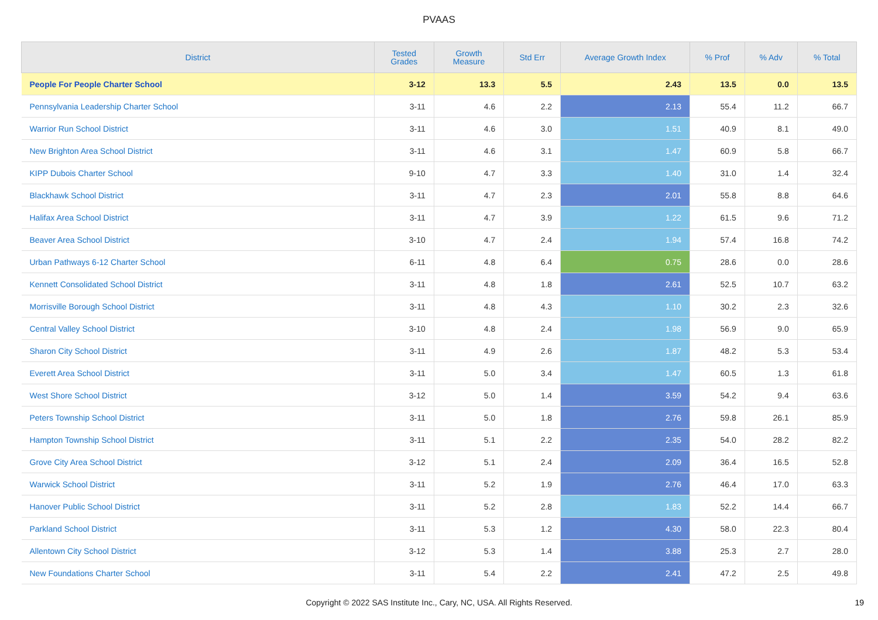PVAAS
| District | Tested Grades | Growth Measure | Std Err | Average Growth Index | % Prof | % Adv | % Total |
| --- | --- | --- | --- | --- | --- | --- | --- |
| People For People Charter School | 3-12 | 13.3 | 5.5 | 2.43 | 13.5 | 0.0 | 13.5 |
| Pennsylvania Leadership Charter School | 3-11 | 4.6 | 2.2 | 2.13 | 55.4 | 11.2 | 66.7 |
| Warrior Run School District | 3-11 | 4.6 | 3.0 | 1.51 | 40.9 | 8.1 | 49.0 |
| New Brighton Area School District | 3-11 | 4.6 | 3.1 | 1.47 | 60.9 | 5.8 | 66.7 |
| KIPP Dubois Charter School | 9-10 | 4.7 | 3.3 | 1.40 | 31.0 | 1.4 | 32.4 |
| Blackhawk School District | 3-11 | 4.7 | 2.3 | 2.01 | 55.8 | 8.8 | 64.6 |
| Halifax Area School District | 3-11 | 4.7 | 3.9 | 1.22 | 61.5 | 9.6 | 71.2 |
| Beaver Area School District | 3-10 | 4.7 | 2.4 | 1.94 | 57.4 | 16.8 | 74.2 |
| Urban Pathways 6-12 Charter School | 6-11 | 4.8 | 6.4 | 0.75 | 28.6 | 0.0 | 28.6 |
| Kennett Consolidated School District | 3-11 | 4.8 | 1.8 | 2.61 | 52.5 | 10.7 | 63.2 |
| Morrisville Borough School District | 3-11 | 4.8 | 4.3 | 1.10 | 30.2 | 2.3 | 32.6 |
| Central Valley School District | 3-10 | 4.8 | 2.4 | 1.98 | 56.9 | 9.0 | 65.9 |
| Sharon City School District | 3-11 | 4.9 | 2.6 | 1.87 | 48.2 | 5.3 | 53.4 |
| Everett Area School District | 3-11 | 5.0 | 3.4 | 1.47 | 60.5 | 1.3 | 61.8 |
| West Shore School District | 3-12 | 5.0 | 1.4 | 3.59 | 54.2 | 9.4 | 63.6 |
| Peters Township School District | 3-11 | 5.0 | 1.8 | 2.76 | 59.8 | 26.1 | 85.9 |
| Hampton Township School District | 3-11 | 5.1 | 2.2 | 2.35 | 54.0 | 28.2 | 82.2 |
| Grove City Area School District | 3-12 | 5.1 | 2.4 | 2.09 | 36.4 | 16.5 | 52.8 |
| Warwick School District | 3-11 | 5.2 | 1.9 | 2.76 | 46.4 | 17.0 | 63.3 |
| Hanover Public School District | 3-11 | 5.2 | 2.8 | 1.83 | 52.2 | 14.4 | 66.7 |
| Parkland School District | 3-11 | 5.3 | 1.2 | 4.30 | 58.0 | 22.3 | 80.4 |
| Allentown City School District | 3-12 | 5.3 | 1.4 | 3.88 | 25.3 | 2.7 | 28.0 |
| New Foundations Charter School | 3-11 | 5.4 | 2.2 | 2.41 | 47.2 | 2.5 | 49.8 |
Copyright © 2022 SAS Institute Inc., Cary, NC, USA. All Rights Reserved. 19